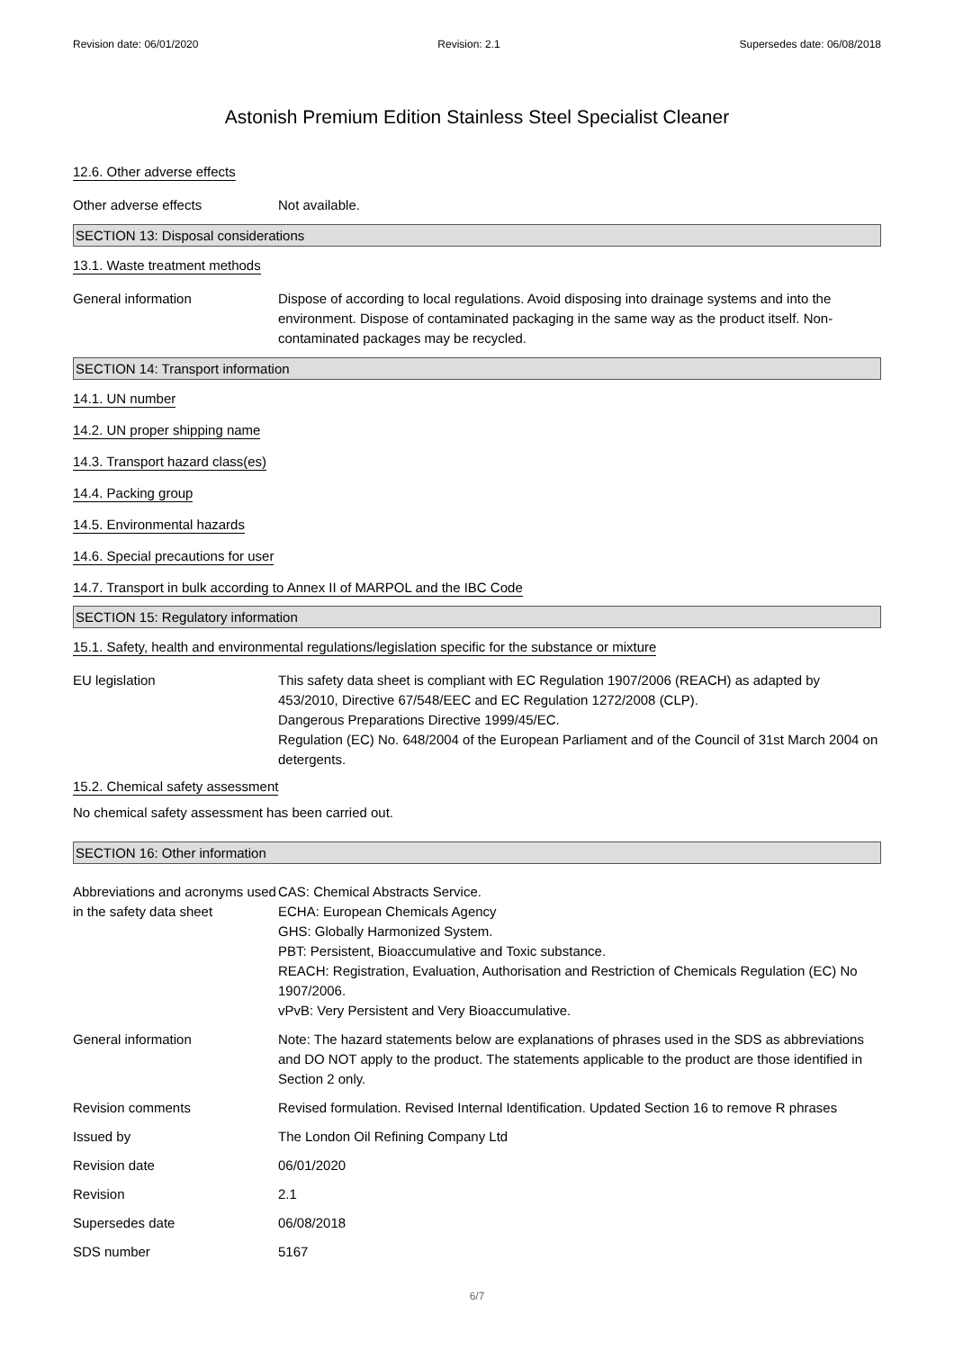Revision date: 06/01/2020 Revision: 2.1 Supersedes date: 06/08/2018
Astonish Premium Edition Stainless Steel Specialist Cleaner
12.6. Other adverse effects
Other adverse effects Not available.
SECTION 13: Disposal considerations
13.1. Waste treatment methods
General information Dispose of according to local regulations. Avoid disposing into drainage systems and into the environment. Dispose of contaminated packaging in the same way as the product itself. Non-contaminated packages may be recycled.
SECTION 14: Transport information
14.1. UN number
14.2. UN proper shipping name
14.3. Transport hazard class(es)
14.4. Packing group
14.5. Environmental hazards
14.6. Special precautions for user
14.7. Transport in bulk according to Annex II of MARPOL and the IBC Code
SECTION 15: Regulatory information
15.1. Safety, health and environmental regulations/legislation specific for the substance or mixture
EU legislation This safety data sheet is compliant with EC Regulation 1907/2006 (REACH) as adapted by 453/2010, Directive 67/548/EEC and EC Regulation 1272/2008 (CLP).
Dangerous Preparations Directive 1999/45/EC.
Regulation (EC) No. 648/2004 of the European Parliament and of the Council of 31st March 2004 on detergents.
15.2. Chemical safety assessment
No chemical safety assessment has been carried out.
SECTION 16: Other information
Abbreviations and acronyms used in the safety data sheet
CAS: Chemical Abstracts Service.
ECHA: European Chemicals Agency
GHS: Globally Harmonized System.
PBT: Persistent, Bioaccumulative and Toxic substance.
REACH: Registration, Evaluation, Authorisation and Restriction of Chemicals Regulation (EC) No 1907/2006.
vPvB: Very Persistent and Very Bioaccumulative.
General information Note: The hazard statements below are explanations of phrases used in the SDS as abbreviations and DO NOT apply to the product. The statements applicable to the product are those identified in Section 2 only.
Revision comments Revised formulation. Revised Internal Identification. Updated Section 16 to remove R phrases
Issued by The London Oil Refining Company Ltd
Revision date 06/01/2020
Revision 2.1
Supersedes date 06/08/2018
SDS number 5167
6/7